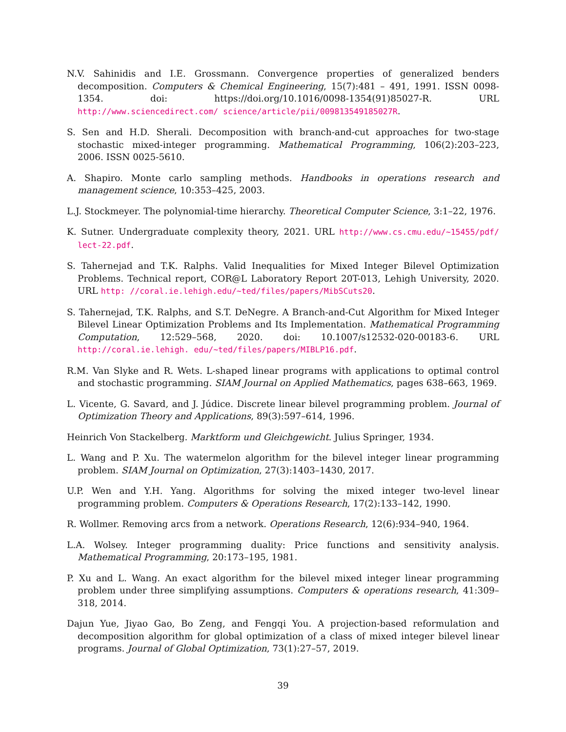N.V. Sahinidis and I.E. Grossmann. Convergence properties of generalized benders decomposition. Computers & Chemical Engineering, 15(7):481 – 491, 1991. ISSN 0098-1354. doi: https://doi.org/10.1016/0098-1354(91)85027-R. URL http://www.sciencedirect.com/ science/article/pii/009813549185027R.
S. Sen and H.D. Sherali. Decomposition with branch-and-cut approaches for two-stage stochastic mixed-integer programming. Mathematical Programming, 106(2):203–223, 2006. ISSN 0025-5610.
A. Shapiro. Monte carlo sampling methods. Handbooks in operations research and management science, 10:353–425, 2003.
L.J. Stockmeyer. The polynomial-time hierarchy. Theoretical Computer Science, 3:1–22, 1976.
K. Sutner. Undergraduate complexity theory, 2021. URL http://www.cs.cmu.edu/~15455/pdf/ lect-22.pdf.
S. Tahernejad and T.K. Ralphs. Valid Inequalities for Mixed Integer Bilevel Optimization Problems. Technical report, COR@L Laboratory Report 20T-013, Lehigh University, 2020. URL http: //coral.ie.lehigh.edu/~ted/files/papers/MibSCuts20.
S. Tahernejad, T.K. Ralphs, and S.T. DeNegre. A Branch-and-Cut Algorithm for Mixed Integer Bilevel Linear Optimization Problems and Its Implementation. Mathematical Programming Computation, 12:529–568, 2020. doi: 10.1007/s12532-020-00183-6. URL http://coral.ie.lehigh. edu/~ted/files/papers/MIBLP16.pdf.
R.M. Van Slyke and R. Wets. L-shaped linear programs with applications to optimal control and stochastic programming. SIAM Journal on Applied Mathematics, pages 638–663, 1969.
L. Vicente, G. Savard, and J. Júdice. Discrete linear bilevel programming problem. Journal of Optimization Theory and Applications, 89(3):597–614, 1996.
Heinrich Von Stackelberg. Marktform und Gleichgewicht. Julius Springer, 1934.
L. Wang and P. Xu. The watermelon algorithm for the bilevel integer linear programming problem. SIAM Journal on Optimization, 27(3):1403–1430, 2017.
U.P. Wen and Y.H. Yang. Algorithms for solving the mixed integer two-level linear programming problem. Computers & Operations Research, 17(2):133–142, 1990.
R. Wollmer. Removing arcs from a network. Operations Research, 12(6):934–940, 1964.
L.A. Wolsey. Integer programming duality: Price functions and sensitivity analysis. Mathematical Programming, 20:173–195, 1981.
P. Xu and L. Wang. An exact algorithm for the bilevel mixed integer linear programming problem under three simplifying assumptions. Computers & operations research, 41:309–318, 2014.
Dajun Yue, Jiyao Gao, Bo Zeng, and Fengqi You. A projection-based reformulation and decomposition algorithm for global optimization of a class of mixed integer bilevel linear programs. Journal of Global Optimization, 73(1):27–57, 2019.
39